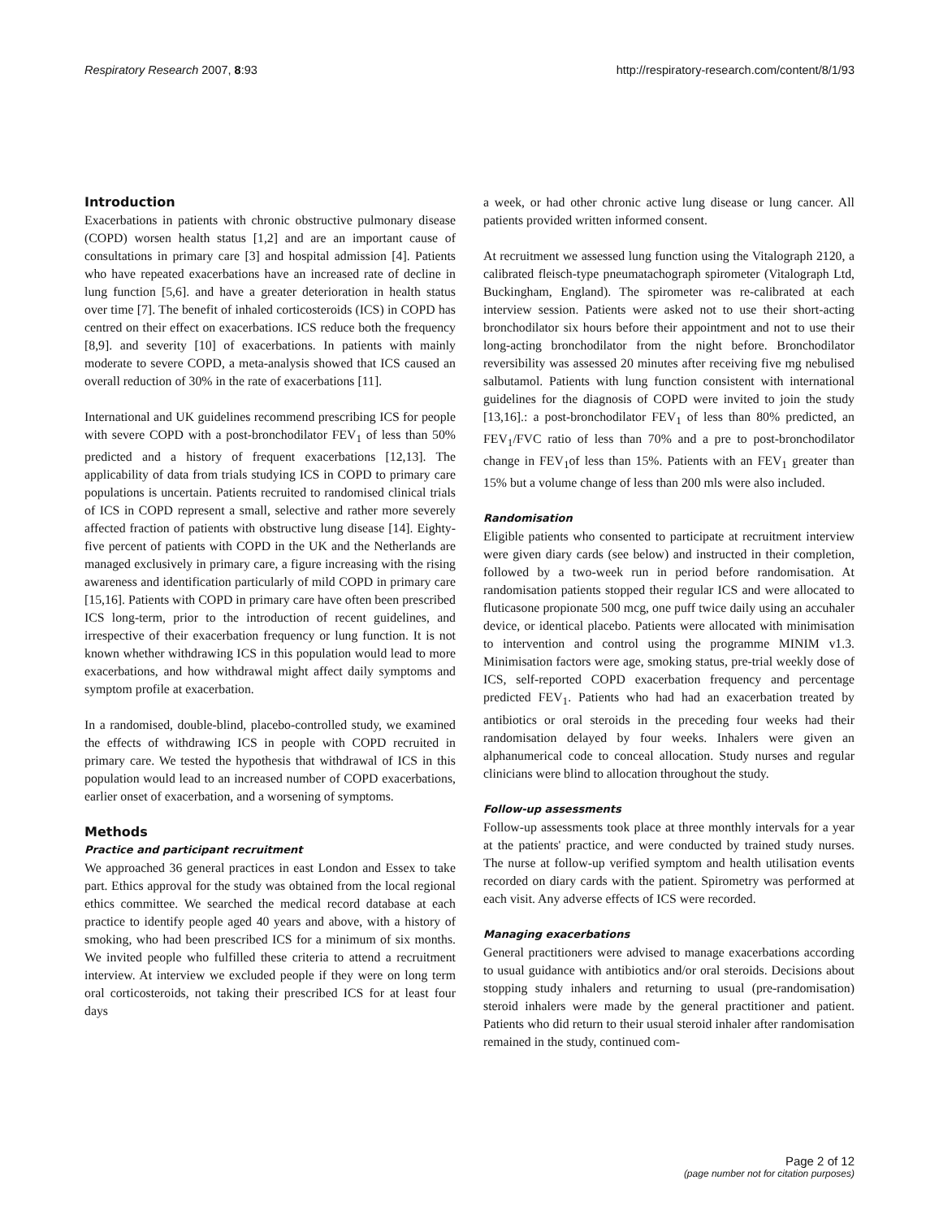Respiratory Research 2007, 8:93 http://respiratory-research.com/content/8/1/93
Introduction
Exacerbations in patients with chronic obstructive pulmonary disease (COPD) worsen health status [1,2] and are an important cause of consultations in primary care [3] and hospital admission [4]. Patients who have repeated exacerbations have an increased rate of decline in lung function [5,6]. and have a greater deterioration in health status over time [7]. The benefit of inhaled corticosteroids (ICS) in COPD has centred on their effect on exacerbations. ICS reduce both the frequency [8,9]. and severity [10] of exacerbations. In patients with mainly moderate to severe COPD, a meta-analysis showed that ICS caused an overall reduction of 30% in the rate of exacerbations [11].
International and UK guidelines recommend prescribing ICS for people with severe COPD with a post-bronchodilator FEV<sub>1</sub> of less than 50% predicted and a history of frequent exacerbations [12,13]. The applicability of data from trials studying ICS in COPD to primary care populations is uncertain. Patients recruited to randomised clinical trials of ICS in COPD represent a small, selective and rather more severely affected fraction of patients with obstructive lung disease [14]. Eighty-five percent of patients with COPD in the UK and the Netherlands are managed exclusively in primary care, a figure increasing with the rising awareness and identification particularly of mild COPD in primary care [15,16]. Patients with COPD in primary care have often been prescribed ICS long-term, prior to the introduction of recent guidelines, and irrespective of their exacerbation frequency or lung function. It is not known whether withdrawing ICS in this population would lead to more exacerbations, and how withdrawal might affect daily symptoms and symptom profile at exacerbation.
In a randomised, double-blind, placebo-controlled study, we examined the effects of withdrawing ICS in people with COPD recruited in primary care. We tested the hypothesis that withdrawal of ICS in this population would lead to an increased number of COPD exacerbations, earlier onset of exacerbation, and a worsening of symptoms.
Methods
Practice and participant recruitment
We approached 36 general practices in east London and Essex to take part. Ethics approval for the study was obtained from the local regional ethics committee. We searched the medical record database at each practice to identify people aged 40 years and above, with a history of smoking, who had been prescribed ICS for a minimum of six months. We invited people who fulfilled these criteria to attend a recruitment interview. At interview we excluded people if they were on long term oral corticosteroids, not taking their prescribed ICS for at least four days
a week, or had other chronic active lung disease or lung cancer. All patients provided written informed consent.
At recruitment we assessed lung function using the Vitalograph 2120, a calibrated fleisch-type pneumatachograph spirometer (Vitalograph Ltd, Buckingham, England). The spirometer was re-calibrated at each interview session. Patients were asked not to use their short-acting bronchodilator six hours before their appointment and not to use their long-acting bronchodilator from the night before. Bronchodilator reversibility was assessed 20 minutes after receiving five mg nebulised salbutamol. Patients with lung function consistent with international guidelines for the diagnosis of COPD were invited to join the study [13,16].: a post-bronchodilator FEV<sub>1</sub> of less than 80% predicted, an FEV<sub>1</sub>/FVC ratio of less than 70% and a pre to post-bronchodilator change in FEV<sub>1</sub>of less than 15%. Patients with an FEV<sub>1</sub> greater than 15% but a volume change of less than 200 mls were also included.
Randomisation
Eligible patients who consented to participate at recruitment interview were given diary cards (see below) and instructed in their completion, followed by a two-week run in period before randomisation. At randomisation patients stopped their regular ICS and were allocated to fluticasone propionate 500 mcg, one puff twice daily using an accuhaler device, or identical placebo. Patients were allocated with minimisation to intervention and control using the programme MINIM v1.3. Minimisation factors were age, smoking status, pre-trial weekly dose of ICS, self-reported COPD exacerbation frequency and percentage predicted FEV<sub>1</sub>. Patients who had had an exacerbation treated by antibiotics or oral steroids in the preceding four weeks had their randomisation delayed by four weeks. Inhalers were given an alphanumerical code to conceal allocation. Study nurses and regular clinicians were blind to allocation throughout the study.
Follow-up assessments
Follow-up assessments took place at three monthly intervals for a year at the patients' practice, and were conducted by trained study nurses. The nurse at follow-up verified symptom and health utilisation events recorded on diary cards with the patient. Spirometry was performed at each visit. Any adverse effects of ICS were recorded.
Managing exacerbations
General practitioners were advised to manage exacerbations according to usual guidance with antibiotics and/or oral steroids. Decisions about stopping study inhalers and returning to usual (pre-randomisation) steroid inhalers were made by the general practitioner and patient. Patients who did return to their usual steroid inhaler after randomisation remained in the study, continued com-
Page 2 of 12
(page number not for citation purposes)